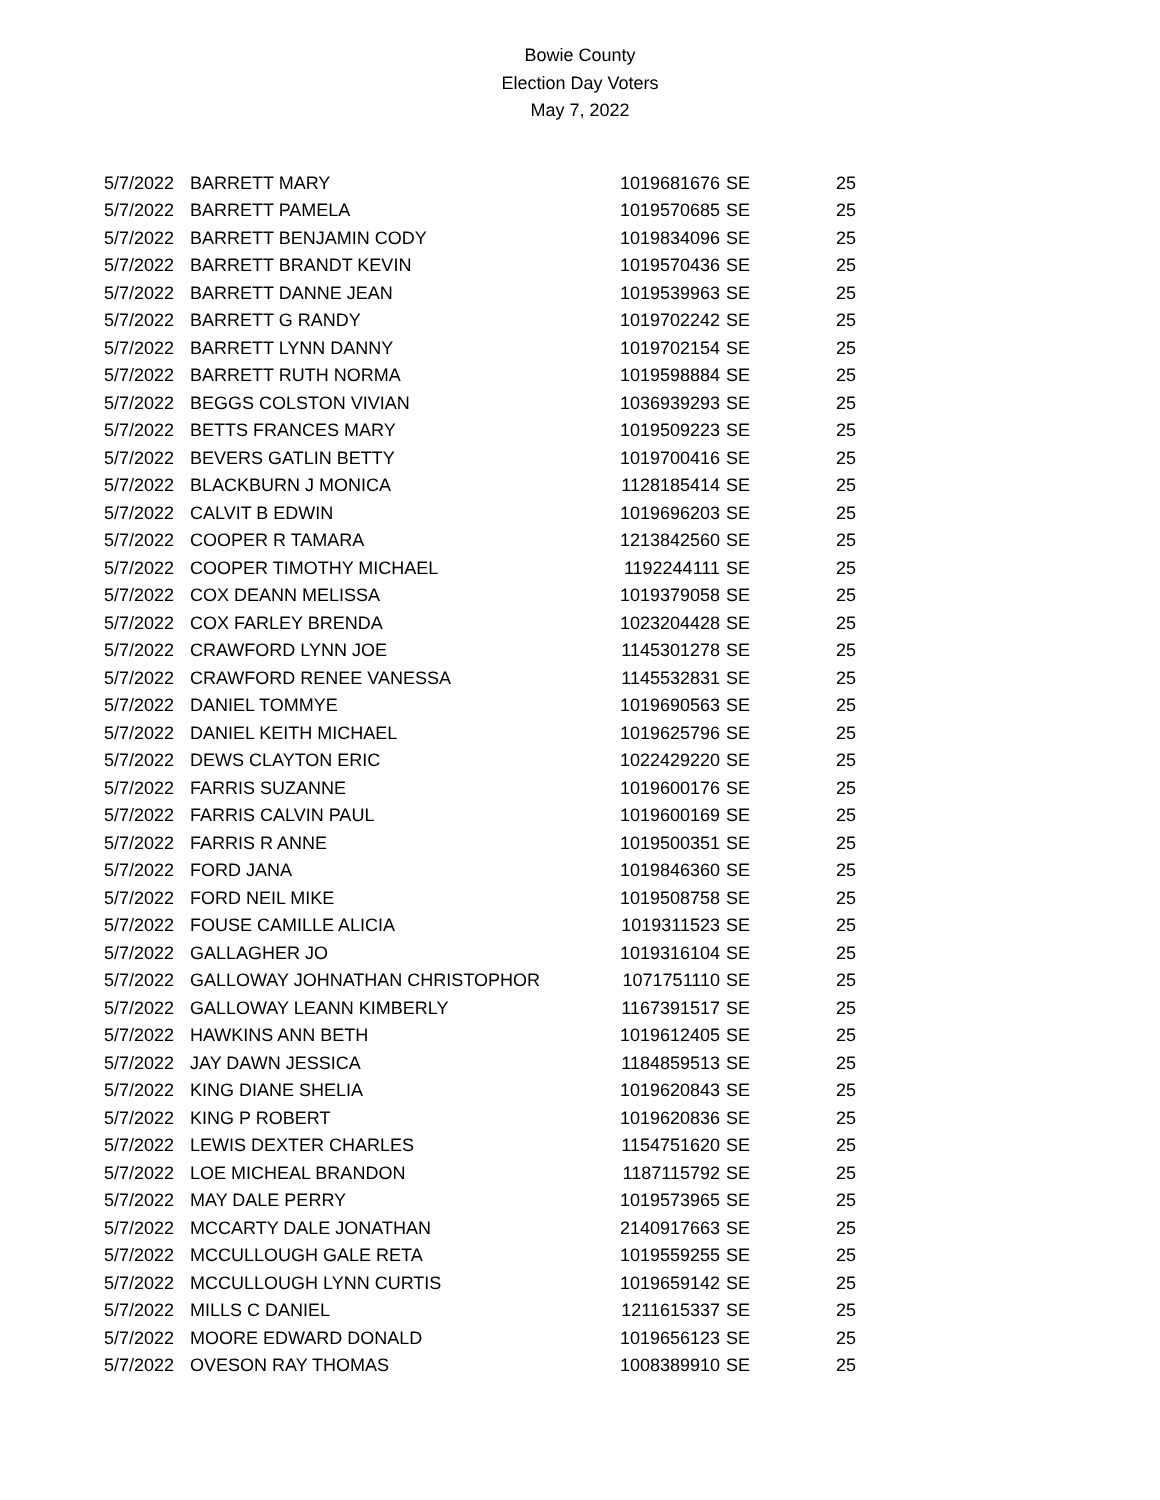Bowie County
Election Day Voters
May 7, 2022
| 5/7/2022 | BARRETT MARY | 1019681676 | SE | 25 |
| 5/7/2022 | BARRETT PAMELA | 1019570685 | SE | 25 |
| 5/7/2022 | BARRETT BENJAMIN CODY | 1019834096 | SE | 25 |
| 5/7/2022 | BARRETT BRANDT KEVIN | 1019570436 | SE | 25 |
| 5/7/2022 | BARRETT DANNE JEAN | 1019539963 | SE | 25 |
| 5/7/2022 | BARRETT G RANDY | 1019702242 | SE | 25 |
| 5/7/2022 | BARRETT LYNN DANNY | 1019702154 | SE | 25 |
| 5/7/2022 | BARRETT RUTH NORMA | 1019598884 | SE | 25 |
| 5/7/2022 | BEGGS COLSTON VIVIAN | 1036939293 | SE | 25 |
| 5/7/2022 | BETTS FRANCES MARY | 1019509223 | SE | 25 |
| 5/7/2022 | BEVERS GATLIN BETTY | 1019700416 | SE | 25 |
| 5/7/2022 | BLACKBURN J MONICA | 1128185414 | SE | 25 |
| 5/7/2022 | CALVIT B EDWIN | 1019696203 | SE | 25 |
| 5/7/2022 | COOPER R TAMARA | 1213842560 | SE | 25 |
| 5/7/2022 | COOPER TIMOTHY MICHAEL | 1192244111 | SE | 25 |
| 5/7/2022 | COX DEANN MELISSA | 1019379058 | SE | 25 |
| 5/7/2022 | COX FARLEY BRENDA | 1023204428 | SE | 25 |
| 5/7/2022 | CRAWFORD LYNN JOE | 1145301278 | SE | 25 |
| 5/7/2022 | CRAWFORD RENEE VANESSA | 1145532831 | SE | 25 |
| 5/7/2022 | DANIEL TOMMYE | 1019690563 | SE | 25 |
| 5/7/2022 | DANIEL KEITH MICHAEL | 1019625796 | SE | 25 |
| 5/7/2022 | DEWS CLAYTON ERIC | 1022429220 | SE | 25 |
| 5/7/2022 | FARRIS SUZANNE | 1019600176 | SE | 25 |
| 5/7/2022 | FARRIS CALVIN PAUL | 1019600169 | SE | 25 |
| 5/7/2022 | FARRIS R ANNE | 1019500351 | SE | 25 |
| 5/7/2022 | FORD JANA | 1019846360 | SE | 25 |
| 5/7/2022 | FORD NEIL MIKE | 1019508758 | SE | 25 |
| 5/7/2022 | FOUSE CAMILLE ALICIA | 1019311523 | SE | 25 |
| 5/7/2022 | GALLAGHER JO | 1019316104 | SE | 25 |
| 5/7/2022 | GALLOWAY JOHNATHAN CHRISTOPHOR | 1071751110 | SE | 25 |
| 5/7/2022 | GALLOWAY LEANN KIMBERLY | 1167391517 | SE | 25 |
| 5/7/2022 | HAWKINS ANN BETH | 1019612405 | SE | 25 |
| 5/7/2022 | JAY DAWN JESSICA | 1184859513 | SE | 25 |
| 5/7/2022 | KING DIANE SHELIA | 1019620843 | SE | 25 |
| 5/7/2022 | KING P ROBERT | 1019620836 | SE | 25 |
| 5/7/2022 | LEWIS DEXTER CHARLES | 1154751620 | SE | 25 |
| 5/7/2022 | LOE MICHEAL BRANDON | 1187115792 | SE | 25 |
| 5/7/2022 | MAY DALE PERRY | 1019573965 | SE | 25 |
| 5/7/2022 | MCCARTY DALE JONATHAN | 2140917663 | SE | 25 |
| 5/7/2022 | MCCULLOUGH GALE RETA | 1019559255 | SE | 25 |
| 5/7/2022 | MCCULLOUGH LYNN CURTIS | 1019659142 | SE | 25 |
| 5/7/2022 | MILLS C DANIEL | 1211615337 | SE | 25 |
| 5/7/2022 | MOORE EDWARD DONALD | 1019656123 | SE | 25 |
| 5/7/2022 | OVESON RAY THOMAS | 1008389910 | SE | 25 |